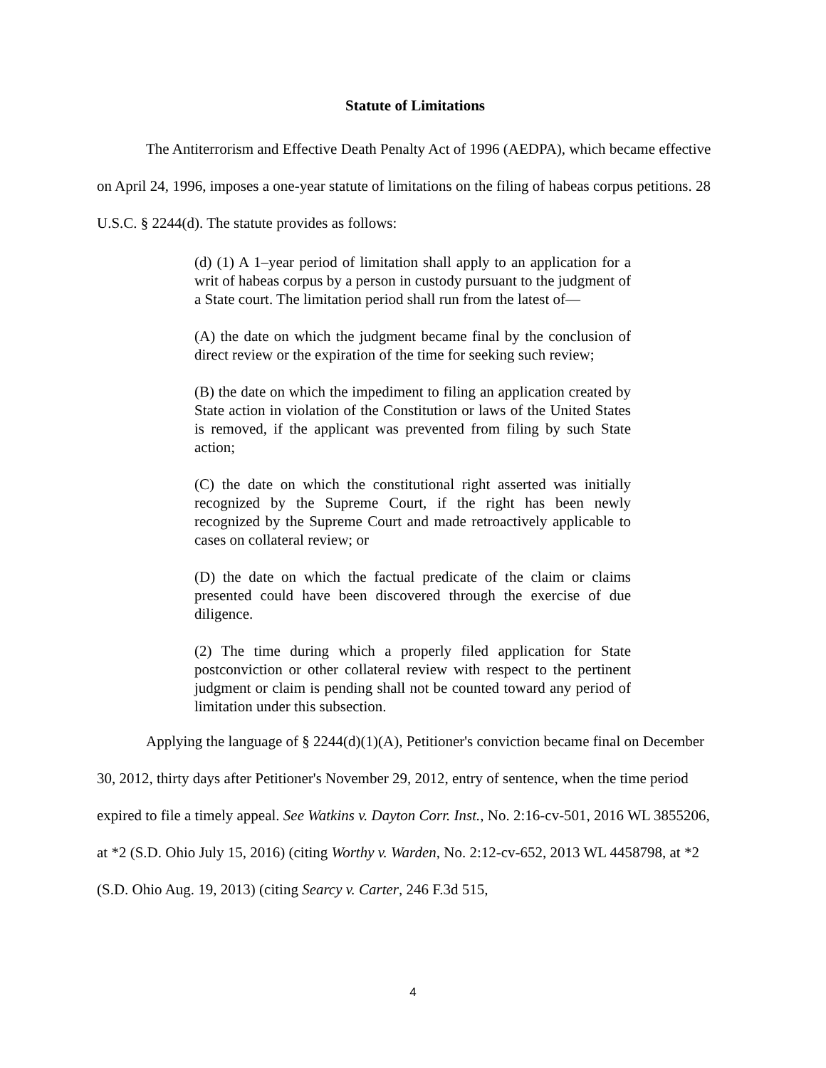Statute of Limitations
The Antiterrorism and Effective Death Penalty Act of 1996 (AEDPA), which became effective on April 24, 1996, imposes a one-year statute of limitations on the filing of habeas corpus petitions. 28 U.S.C. § 2244(d). The statute provides as follows:
(d) (1) A 1–year period of limitation shall apply to an application for a writ of habeas corpus by a person in custody pursuant to the judgment of a State court. The limitation period shall run from the latest of—
(A) the date on which the judgment became final by the conclusion of direct review or the expiration of the time for seeking such review;
(B) the date on which the impediment to filing an application created by State action in violation of the Constitution or laws of the United States is removed, if the applicant was prevented from filing by such State action;
(C) the date on which the constitutional right asserted was initially recognized by the Supreme Court, if the right has been newly recognized by the Supreme Court and made retroactively applicable to cases on collateral review; or
(D) the date on which the factual predicate of the claim or claims presented could have been discovered through the exercise of due diligence.
(2) The time during which a properly filed application for State postconviction or other collateral review with respect to the pertinent judgment or claim is pending shall not be counted toward any period of limitation under this subsection.
Applying the language of § 2244(d)(1)(A), Petitioner's conviction became final on December 30, 2012, thirty days after Petitioner's November 29, 2012, entry of sentence, when the time period expired to file a timely appeal. See Watkins v. Dayton Corr. Inst., No. 2:16-cv-501, 2016 WL 3855206, at *2 (S.D. Ohio July 15, 2016) (citing Worthy v. Warden, No. 2:12-cv-652, 2013 WL 4458798, at *2 (S.D. Ohio Aug. 19, 2013) (citing Searcy v. Carter, 246 F.3d 515,
4